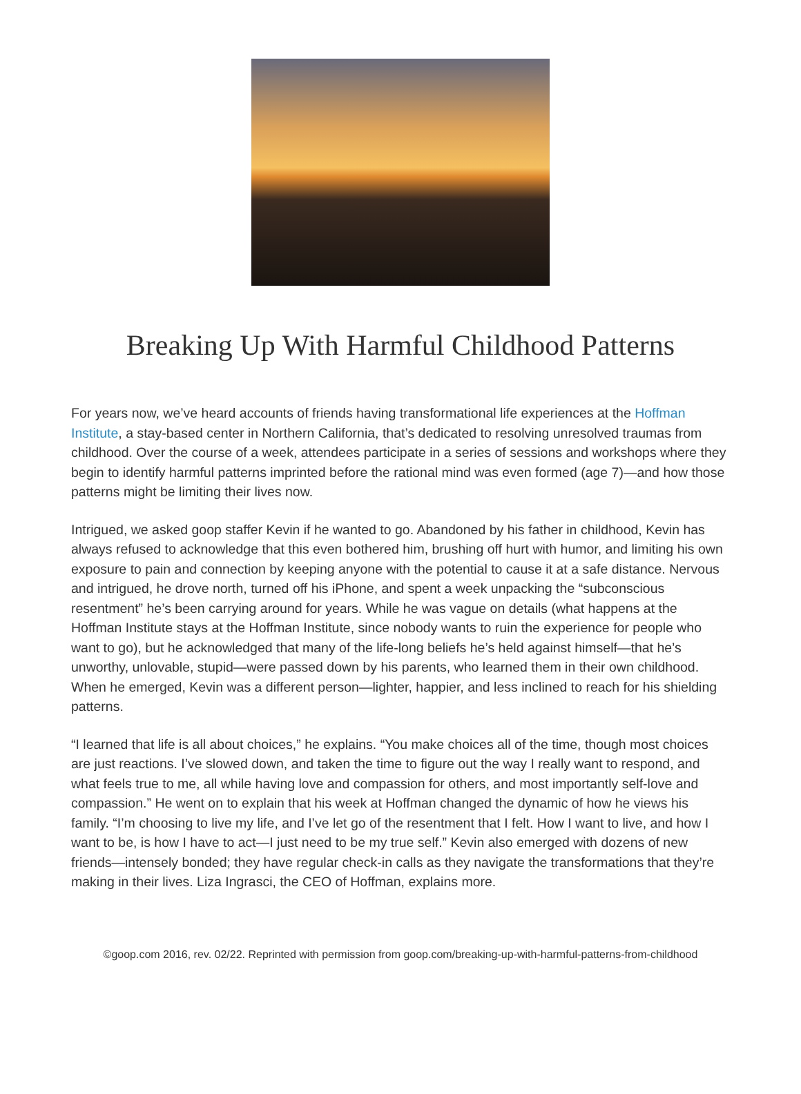Breaking Up With Harmful Childhood Patterns
For years now, we’ve heard accounts of friends having transformational life experiences at the Hoffman Institute, a stay-based center in Northern California, that’s dedicated to resolving unresolved traumas from childhood. Over the course of a week, attendees participate in a series of sessions and workshops where they begin to identify harmful patterns imprinted before the rational mind was even formed (age 7)—and how those patterns might be limiting their lives now.
Intrigued, we asked goop staffer Kevin if he wanted to go. Abandoned by his father in childhood, Kevin has always refused to acknowledge that this even bothered him, brushing off hurt with humor, and limiting his own exposure to pain and connection by keeping anyone with the potential to cause it at a safe distance. Nervous and intrigued, he drove north, turned off his iPhone, and spent a week unpacking the “subconscious resentment” he’s been carrying around for years. While he was vague on details (what happens at the Hoffman Institute stays at the Hoffman Institute, since nobody wants to ruin the experience for people who want to go), but he acknowledged that many of the life-long beliefs he’s held against himself—that he’s unworthy, unlovable, stupid—were passed down by his parents, who learned them in their own childhood. When he emerged, Kevin was a different person—lighter, happier, and less inclined to reach for his shielding patterns.
“I learned that life is all about choices,” he explains. “You make choices all of the time, though most choices are just reactions. I’ve slowed down, and taken the time to figure out the way I really want to respond, and what feels true to me, all while having love and compassion for others, and most importantly self-love and compassion.” He went on to explain that his week at Hoffman changed the dynamic of how he views his family. “I’m choosing to live my life, and I’ve let go of the resentment that I felt. How I want to live, and how I want to be, is how I have to act—I just need to be my true self.” Kevin also emerged with dozens of new friends—intensely bonded; they have regular check-in calls as they navigate the transformations that they’re making in their lives. Liza Ingrasci, the CEO of Hoffman, explains more.
©goop.com 2016, rev. 02/22. Reprinted with permission from goop.com/breaking-up-with-harmful-patterns-from-childhood